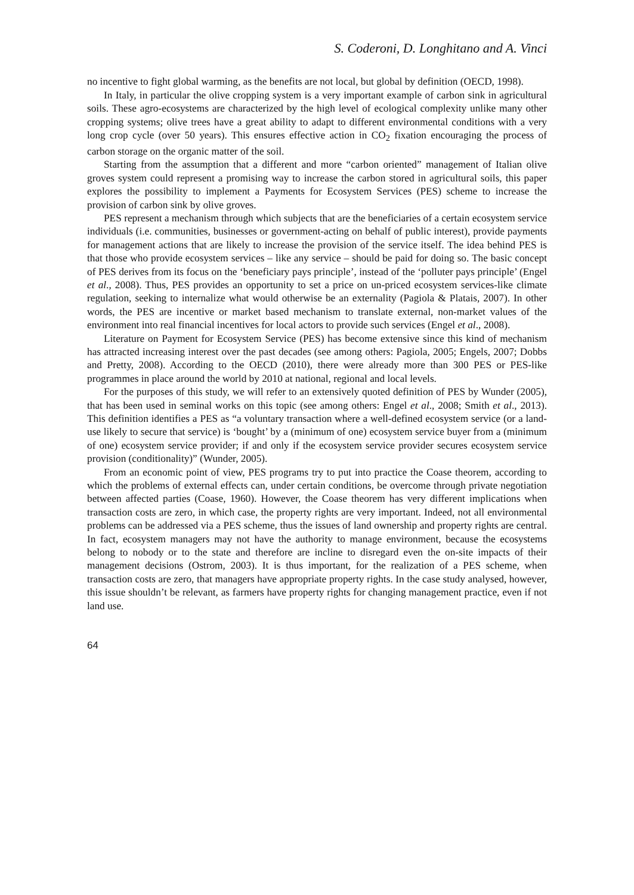S. Coderoni, D. Longhitano and A. Vinci
no incentive to fight global warming, as the benefits are not local, but global by definition (OECD, 1998).
In Italy, in particular the olive cropping system is a very important example of carbon sink in agricultural soils. These agro-ecosystems are characterized by the high level of ecological complexity unlike many other cropping systems; olive trees have a great ability to adapt to different environmental conditions with a very long crop cycle (over 50 years). This ensures effective action in CO<sub>2</sub> fixation encouraging the process of carbon storage on the organic matter of the soil.
Starting from the assumption that a different and more “carbon oriented” management of Italian olive groves system could represent a promising way to increase the carbon stored in agricultural soils, this paper explores the possibility to implement a Payments for Ecosystem Services (PES) scheme to increase the provision of carbon sink by olive groves.
PES represent a mechanism through which subjects that are the beneficiaries of a certain ecosystem service individuals (i.e. communities, businesses or government-acting on behalf of public interest), provide payments for management actions that are likely to increase the provision of the service itself. The idea behind PES is that those who provide ecosystem services – like any service – should be paid for doing so. The basic concept of PES derives from its focus on the ‘beneficiary pays principle’, instead of the ‘polluter pays principle’ (Engel et al., 2008). Thus, PES provides an opportunity to set a price on un-priced ecosystem services-like climate regulation, seeking to internalize what would otherwise be an externality (Pagiola & Platais, 2007). In other words, the PES are incentive or market based mechanism to translate external, non-market values of the environment into real financial incentives for local actors to provide such services (Engel et al., 2008).
Literature on Payment for Ecosystem Service (PES) has become extensive since this kind of mechanism has attracted increasing interest over the past decades (see among others: Pagiola, 2005; Engels, 2007; Dobbs and Pretty, 2008). According to the OECD (2010), there were already more than 300 PES or PES-like programmes in place around the world by 2010 at national, regional and local levels.
For the purposes of this study, we will refer to an extensively quoted definition of PES by Wunder (2005), that has been used in seminal works on this topic (see among others: Engel et al., 2008; Smith et al., 2013). This definition identifies a PES as “a voluntary transaction where a well-defined ecosystem service (or a land-use likely to secure that service) is ‘bought’ by a (minimum of one) ecosystem service buyer from a (minimum of one) ecosystem service provider; if and only if the ecosystem service provider secures ecosystem service provision (conditionality)” (Wunder, 2005).
From an economic point of view, PES programs try to put into practice the Coase theorem, according to which the problems of external effects can, under certain conditions, be overcome through private negotiation between affected parties (Coase, 1960). However, the Coase theorem has very different implications when transaction costs are zero, in which case, the property rights are very important. Indeed, not all environmental problems can be addressed via a PES scheme, thus the issues of land ownership and property rights are central. In fact, ecosystem managers may not have the authority to manage environment, because the ecosystems belong to nobody or to the state and therefore are incline to disregard even the on-site impacts of their management decisions (Ostrom, 2003). It is thus important, for the realization of a PES scheme, when transaction costs are zero, that managers have appropriate property rights. In the case study analysed, however, this issue shouldn’t be relevant, as farmers have property rights for changing management practice, even if not land use.
64